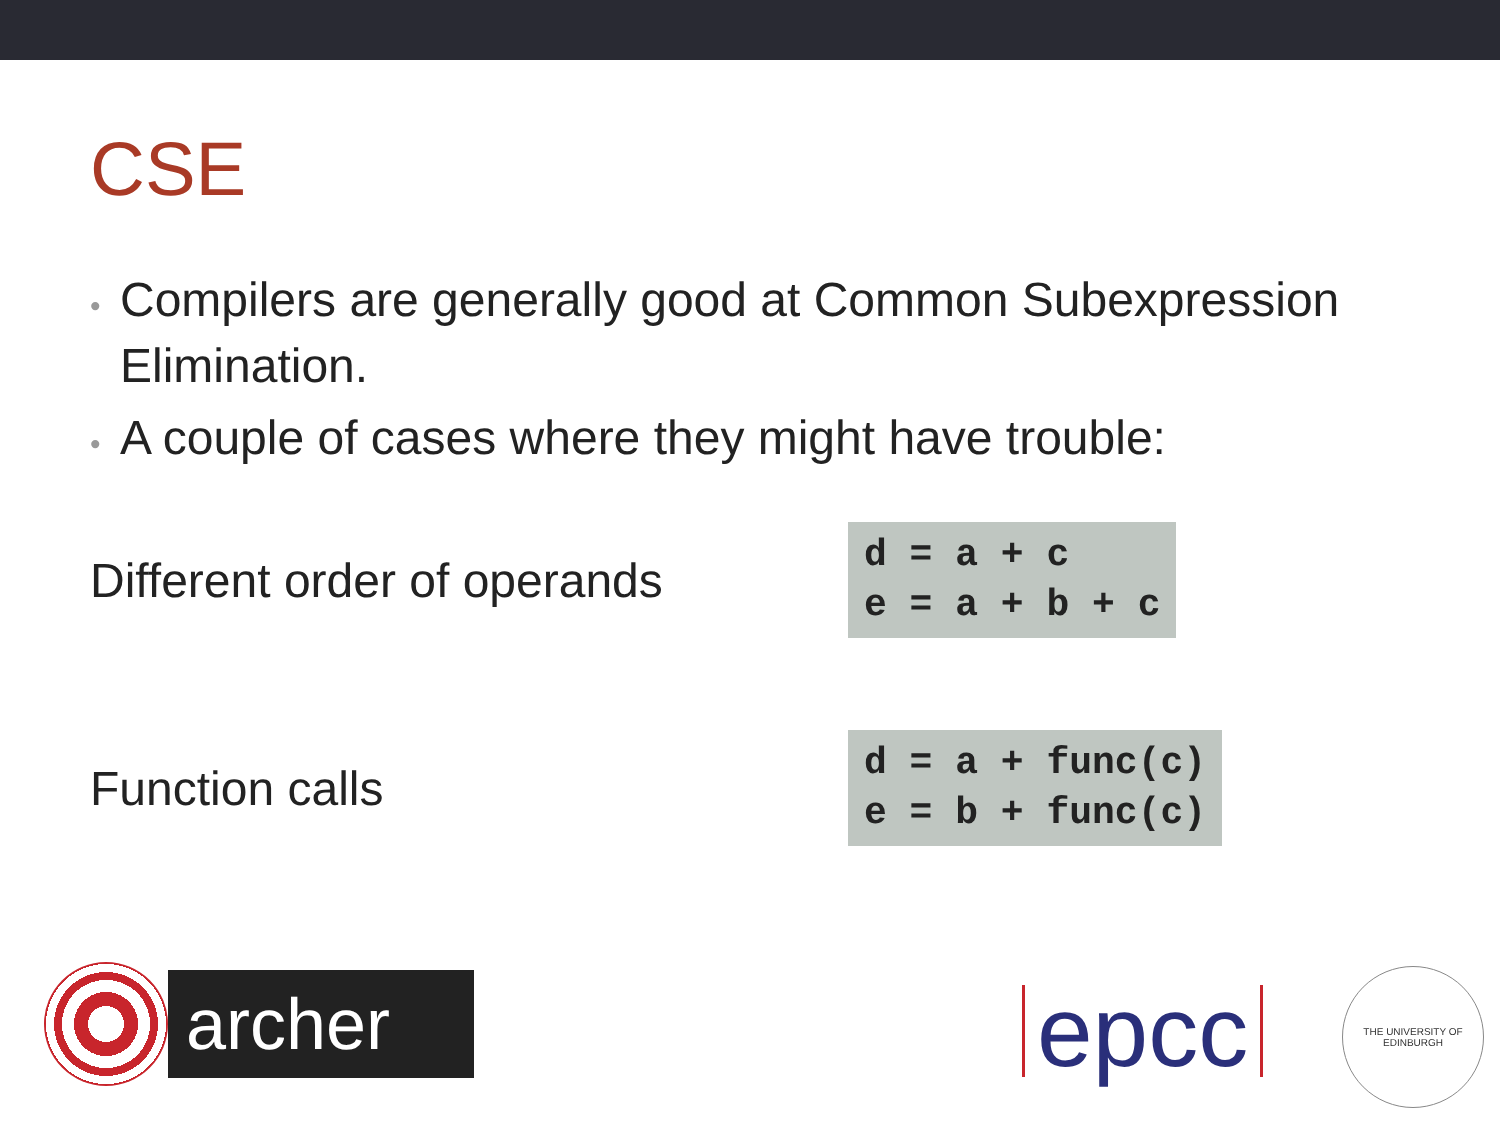CSE
• Compilers are generally good at Common Subexpression Elimination.
• A couple of cases where they might have trouble:
Different order of operands
d = a + c
e = a + b + c
Function calls
d = a + func(c)
e = b + func(c)
archer
epcc
THE UNIVERSITY OF EDINBURGH